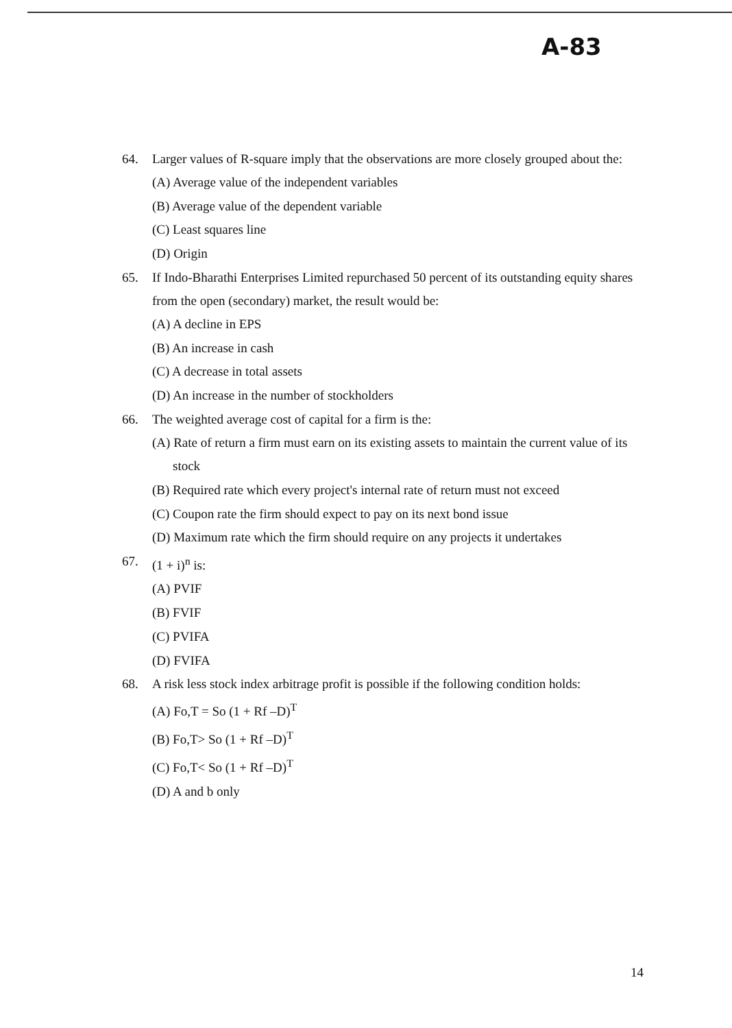A-83
64. Larger values of R-square imply that the observations are more closely grouped about the:
(A) Average value of the independent variables
(B) Average value of the dependent variable
(C) Least squares line
(D) Origin
65. If Indo-Bharathi Enterprises Limited repurchased 50 percent of its outstanding equity shares from the open (secondary) market, the result would be:
(A) A decline in EPS
(B) An increase in cash
(C) A decrease in total assets
(D) An increase in the number of stockholders
66. The weighted average cost of capital for a firm is the:
(A) Rate of return a firm must earn on its existing assets to maintain the current value of its stock
(B) Required rate which every project's internal rate of return must not exceed
(C) Coupon rate the firm should expect to pay on its next bond issue
(D) Maximum rate which the firm should require on any projects it undertakes
67. (1 + i)<sup>n</sup> is:
(A) PVIF
(B) FVIF
(C) PVIFA
(D) FVIFA
68. A risk less stock index arbitrage profit is possible if the following condition holds:
(A) Fo,T = So (1 + Rf –D)<sup>T</sup>
(B) Fo,T> So (1 + Rf –D)<sup>T</sup>
(C) Fo,T< So (1 + Rf –D)<sup>T</sup>
(D) A and b only
14